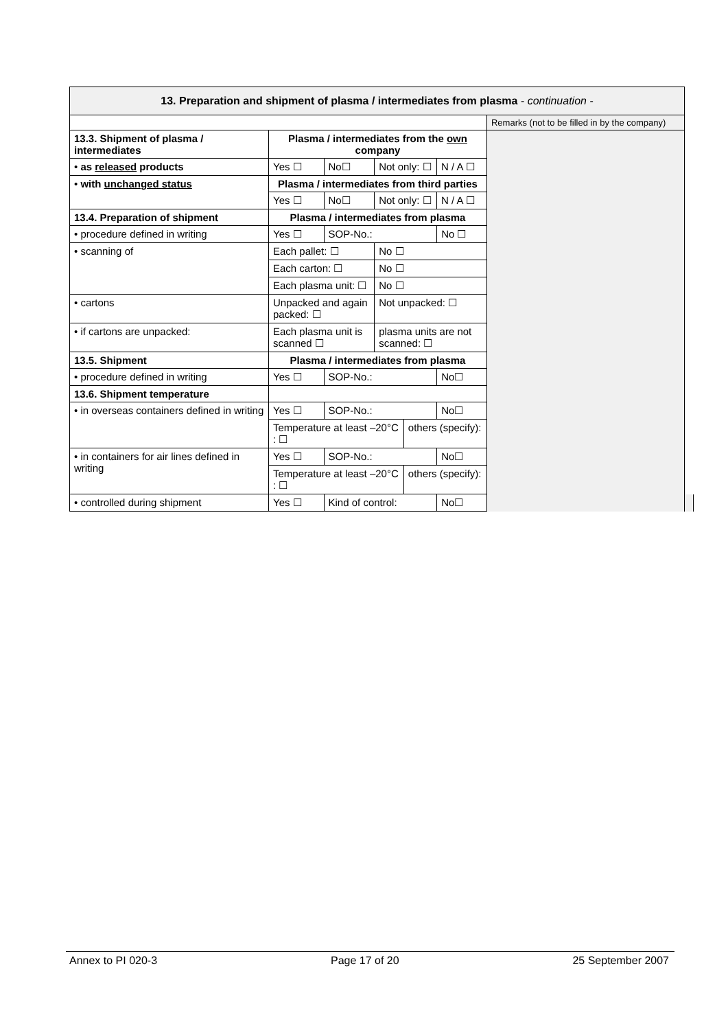| 13. Preparation and shipment of plasma / intermediates from plasma - continuation - | | | | | | | | |
| | | | | | | | Remarks (not to be filled in by the company) | |
| 13.3. Shipment of plasma / intermediates | Plasma / intermediates from the own company | | | | | | | |
| • as released products | Yes ☐ | No☐ | Not only: ☐ | | N / A ☐ | | | |
| • with unchanged status | Plasma / intermediates from third parties | | | | | | | |
| | Yes ☐ | No☐ | Not only: ☐ | | N / A ☐ | | | |
| 13.4. Preparation of shipment | Plasma / intermediates from plasma | | | | | | | |
| • procedure defined in writing | Yes ☐ | SOP-No.: | | | | No ☐ | | |
| • scanning of | Each pallet: ☐ | | No ☐ | | | | | |
| | Each carton: ☐ | | No ☐ | | | | | |
| | Each plasma unit: ☐ | | No ☐ | | | | | |
| • cartons | Unpacked and again packed: ☐ | | Not unpacked: ☐ | | | | | |
| • if cartons are unpacked: | Each plasma unit is scanned ☐ | | plasma units are not scanned: ☐ | | | | | |
| 13.5. Shipment | Plasma / intermediates from plasma | | | | | | | |
| • procedure defined in writing | Yes ☐ | SOP-No.: | | | | No☐ | | |
| 13.6. Shipment temperature | | | | | | | | |
| • in overseas containers defined in writing | Yes ☐ | SOP-No.: | | | | No☐ | | |
| | Temperature at least –20°C : ☐ | | | others (specify): | | | | |
| • in containers for air lines defined in writing | Yes ☐ | SOP-No.: | | | | No☐ | | |
| | Temperature at least –20°C : ☐ | | | others (specify): | | | | |
| • controlled during shipment | Yes ☐ | Kind of control: | | | | No☐ | | |
Annex to PI 020-3 Page 17 of 20 25 September 2007